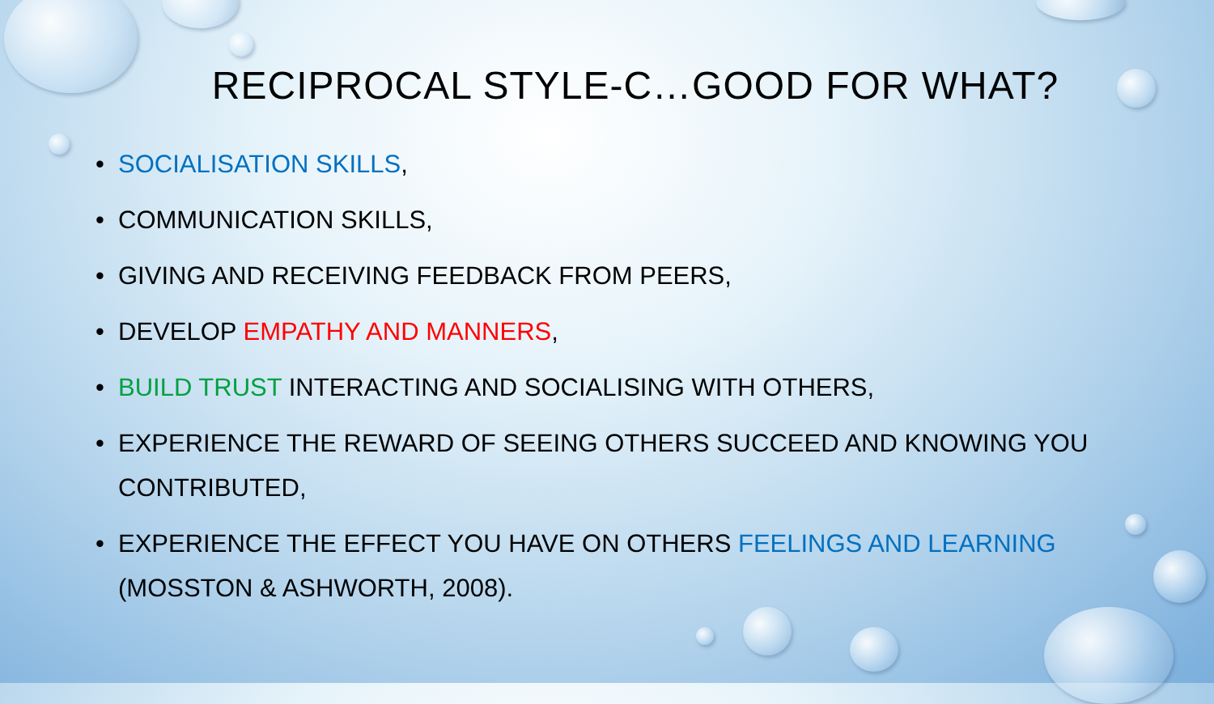RECIPROCAL STYLE-C…GOOD FOR WHAT?
• SOCIALISATION SKILLS,
• COMMUNICATION SKILLS,
• GIVING AND RECEIVING FEEDBACK FROM PEERS,
• DEVELOP EMPATHY AND MANNERS,
• BUILD TRUST INTERACTING AND SOCIALISING WITH OTHERS,
• EXPERIENCE THE REWARD OF SEEING OTHERS SUCCEED AND KNOWING YOU CONTRIBUTED,
• EXPERIENCE THE EFFECT YOU HAVE ON OTHERS FEELINGS AND LEARNING (MOSSTON & ASHWORTH, 2008).